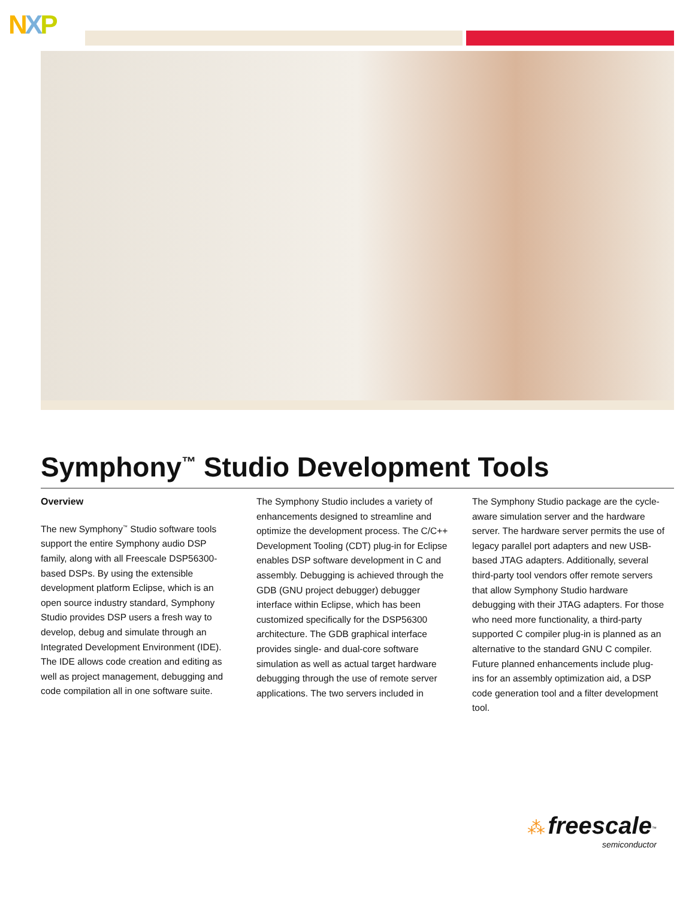NXP
Symphony<sup>™</sup> Studio Development Tools
Overview
The new Symphony<sup>™</sup> Studio software tools support the entire Symphony audio DSP family, along with all Freescale DSP56300-based DSPs. By using the extensible development platform Eclipse, which is an open source industry standard, Symphony Studio provides DSP users a fresh way to develop, debug and simulate through an Integrated Development Environment (IDE). The IDE allows code creation and editing as well as project management, debugging and code compilation all in one software suite.
The Symphony Studio includes a variety of enhancements designed to streamline and optimize the development process. The C/C++ Development Tooling (CDT) plug-in for Eclipse enables DSP software development in C and assembly. Debugging is achieved through the GDB (GNU project debugger) debugger interface within Eclipse, which has been customized specifically for the DSP56300 architecture. The GDB graphical interface provides single- and dual-core software simulation as well as actual target hardware debugging through the use of remote server applications. The two servers included in
The Symphony Studio package are the cycle-aware simulation server and the hardware server. The hardware server permits the use of legacy parallel port adapters and new USB-based JTAG adapters. Additionally, several third-party tool vendors offer remote servers that allow Symphony Studio hardware debugging with their JTAG adapters. For those who need more functionality, a third-party supported C compiler plug-in is planned as an alternative to the standard GNU C compiler. Future planned enhancements include plug-ins for an assembly optimization aid, a DSP code generation tool and a filter development tool.
⁂ freescale<sup>™</sup>
semiconductor